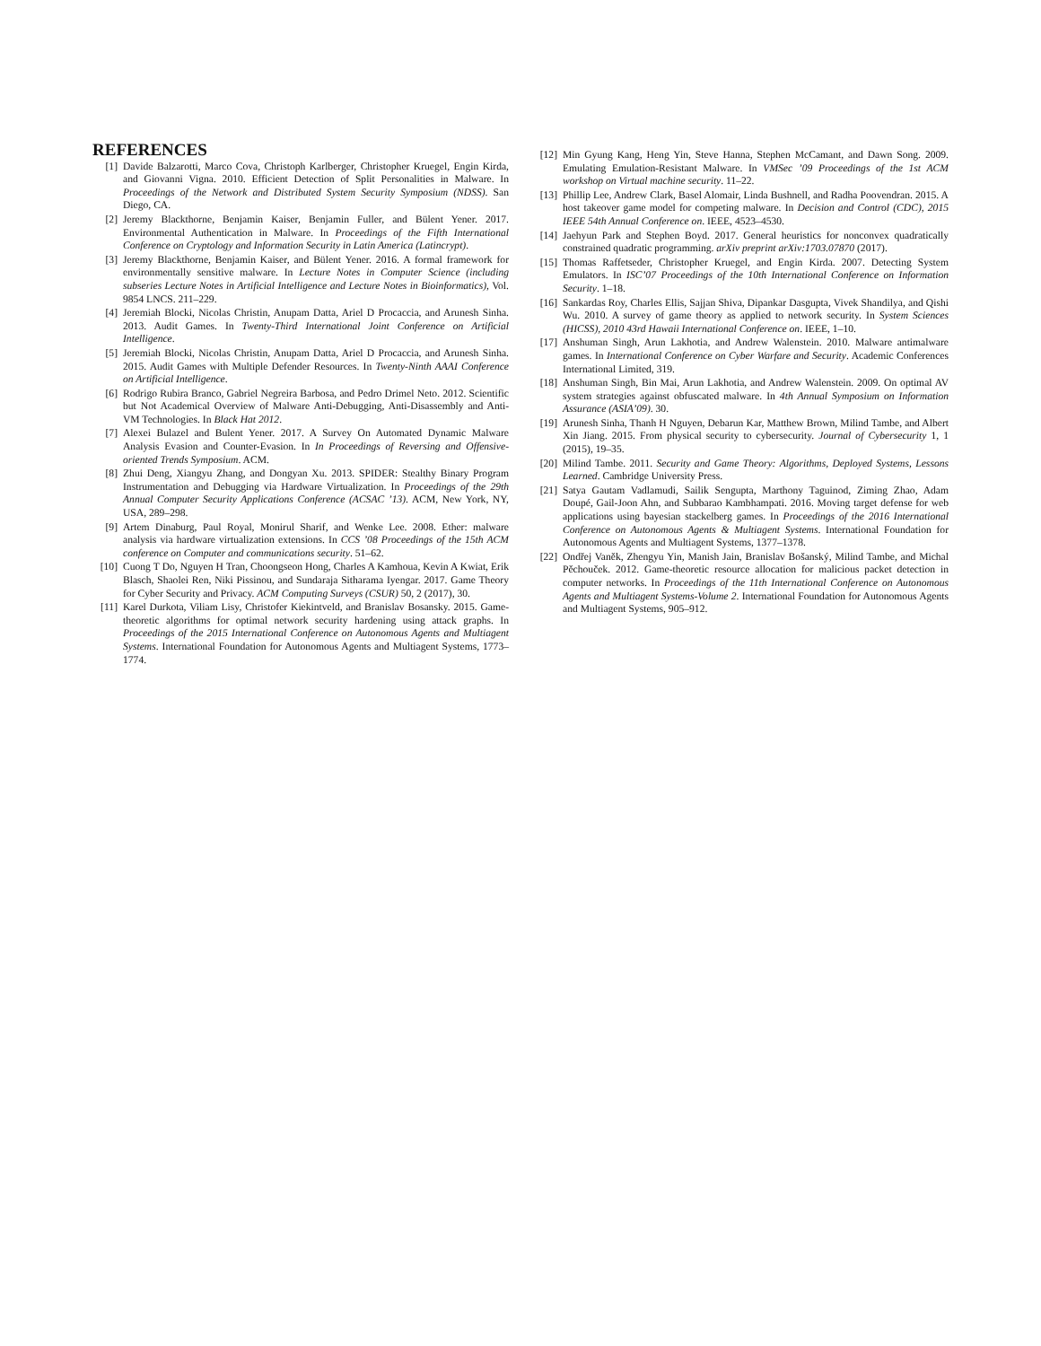REFERENCES
[1] Davide Balzarotti, Marco Cova, Christoph Karlberger, Christopher Kruegel, Engin Kirda, and Giovanni Vigna. 2010. Efficient Detection of Split Personalities in Malware. In Proceedings of the Network and Distributed System Security Symposium (NDSS). San Diego, CA.
[2] Jeremy Blackthorne, Benjamin Kaiser, Benjamin Fuller, and Bülent Yener. 2017. Environmental Authentication in Malware. In Proceedings of the Fifth International Conference on Cryptology and Information Security in Latin America (Latincrypt).
[3] Jeremy Blackthorne, Benjamin Kaiser, and Bülent Yener. 2016. A formal framework for environmentally sensitive malware. In Lecture Notes in Computer Science (including subseries Lecture Notes in Artificial Intelligence and Lecture Notes in Bioinformatics), Vol. 9854 LNCS. 211–229.
[4] Jeremiah Blocki, Nicolas Christin, Anupam Datta, Ariel D Procaccia, and Arunesh Sinha. 2013. Audit Games. In Twenty-Third International Joint Conference on Artificial Intelligence.
[5] Jeremiah Blocki, Nicolas Christin, Anupam Datta, Ariel D Procaccia, and Arunesh Sinha. 2015. Audit Games with Multiple Defender Resources. In Twenty-Ninth AAAI Conference on Artificial Intelligence.
[6] Rodrigo Rubira Branco, Gabriel Negreira Barbosa, and Pedro Drimel Neto. 2012. Scientific but Not Academical Overview of Malware Anti-Debugging, Anti-Disassembly and Anti-VM Technologies. In Black Hat 2012.
[7] Alexei Bulazel and Bulent Yener. 2017. A Survey On Automated Dynamic Malware Analysis Evasion and Counter-Evasion. In In Proceedings of Reversing and Offensive-oriented Trends Symposium. ACM.
[8] Zhui Deng, Xiangyu Zhang, and Dongyan Xu. 2013. SPIDER: Stealthy Binary Program Instrumentation and Debugging via Hardware Virtualization. In Proceedings of the 29th Annual Computer Security Applications Conference (ACSAC ’13). ACM, New York, NY, USA, 289–298.
[9] Artem Dinaburg, Paul Royal, Monirul Sharif, and Wenke Lee. 2008. Ether: malware analysis via hardware virtualization extensions. In CCS ’08 Proceedings of the 15th ACM conference on Computer and communications security. 51–62.
[10] Cuong T Do, Nguyen H Tran, Choongseon Hong, Charles A Kamhoua, Kevin A Kwiat, Erik Blasch, Shaolei Ren, Niki Pissinou, and Sundaraja Sitharama Iyengar. 2017. Game Theory for Cyber Security and Privacy. ACM Computing Surveys (CSUR) 50, 2 (2017), 30.
[11] Karel Durkota, Viliam Lisy, Christofer Kiekintveld, and Branislav Bosansky. 2015. Game-theoretic algorithms for optimal network security hardening using attack graphs. In Proceedings of the 2015 International Conference on Autonomous Agents and Multiagent Systems. International Foundation for Autonomous Agents and Multiagent Systems, 1773–1774.
[12] Min Gyung Kang, Heng Yin, Steve Hanna, Stephen McCamant, and Dawn Song. 2009. Emulating Emulation-Resistant Malware. In VMSec ’09 Proceedings of the 1st ACM workshop on Virtual machine security. 11–22.
[13] Phillip Lee, Andrew Clark, Basel Alomair, Linda Bushnell, and Radha Poovendran. 2015. A host takeover game model for competing malware. In Decision and Control (CDC), 2015 IEEE 54th Annual Conference on. IEEE, 4523–4530.
[14] Jaehyun Park and Stephen Boyd. 2017. General heuristics for nonconvex quadratically constrained quadratic programming. arXiv preprint arXiv:1703.07870 (2017).
[15] Thomas Raffetseder, Christopher Kruegel, and Engin Kirda. 2007. Detecting System Emulators. In ISC’07 Proceedings of the 10th International Conference on Information Security. 1–18.
[16] Sankardas Roy, Charles Ellis, Sajjan Shiva, Dipankar Dasgupta, Vivek Shandilya, and Qishi Wu. 2010. A survey of game theory as applied to network security. In System Sciences (HICSS), 2010 43rd Hawaii International Conference on. IEEE, 1–10.
[17] Anshuman Singh, Arun Lakhotia, and Andrew Walenstein. 2010. Malware antimalware games. In International Conference on Cyber Warfare and Security. Academic Conferences International Limited, 319.
[18] Anshuman Singh, Bin Mai, Arun Lakhotia, and Andrew Walenstein. 2009. On optimal AV system strategies against obfuscated malware. In 4th Annual Symposium on Information Assurance (ASIA’09). 30.
[19] Arunesh Sinha, Thanh H Nguyen, Debarun Kar, Matthew Brown, Milind Tambe, and Albert Xin Jiang. 2015. From physical security to cybersecurity. Journal of Cybersecurity 1, 1 (2015), 19–35.
[20] Milind Tambe. 2011. Security and Game Theory: Algorithms, Deployed Systems, Lessons Learned. Cambridge University Press.
[21] Satya Gautam Vadlamudi, Sailik Sengupta, Marthony Taguinod, Ziming Zhao, Adam Doupé, Gail-Joon Ahn, and Subbarao Kambhampati. 2016. Moving target defense for web applications using bayesian stackelberg games. In Proceedings of the 2016 International Conference on Autonomous Agents & Multiagent Systems. International Foundation for Autonomous Agents and Multiagent Systems, 1377–1378.
[22] Ondřej Vaněk, Zhengyu Yin, Manish Jain, Branislav Bošanský, Milind Tambe, and Michal Pěchouček. 2012. Game-theoretic resource allocation for malicious packet detection in computer networks. In Proceedings of the 11th International Conference on Autonomous Agents and Multiagent Systems-Volume 2. International Foundation for Autonomous Agents and Multiagent Systems, 905–912.